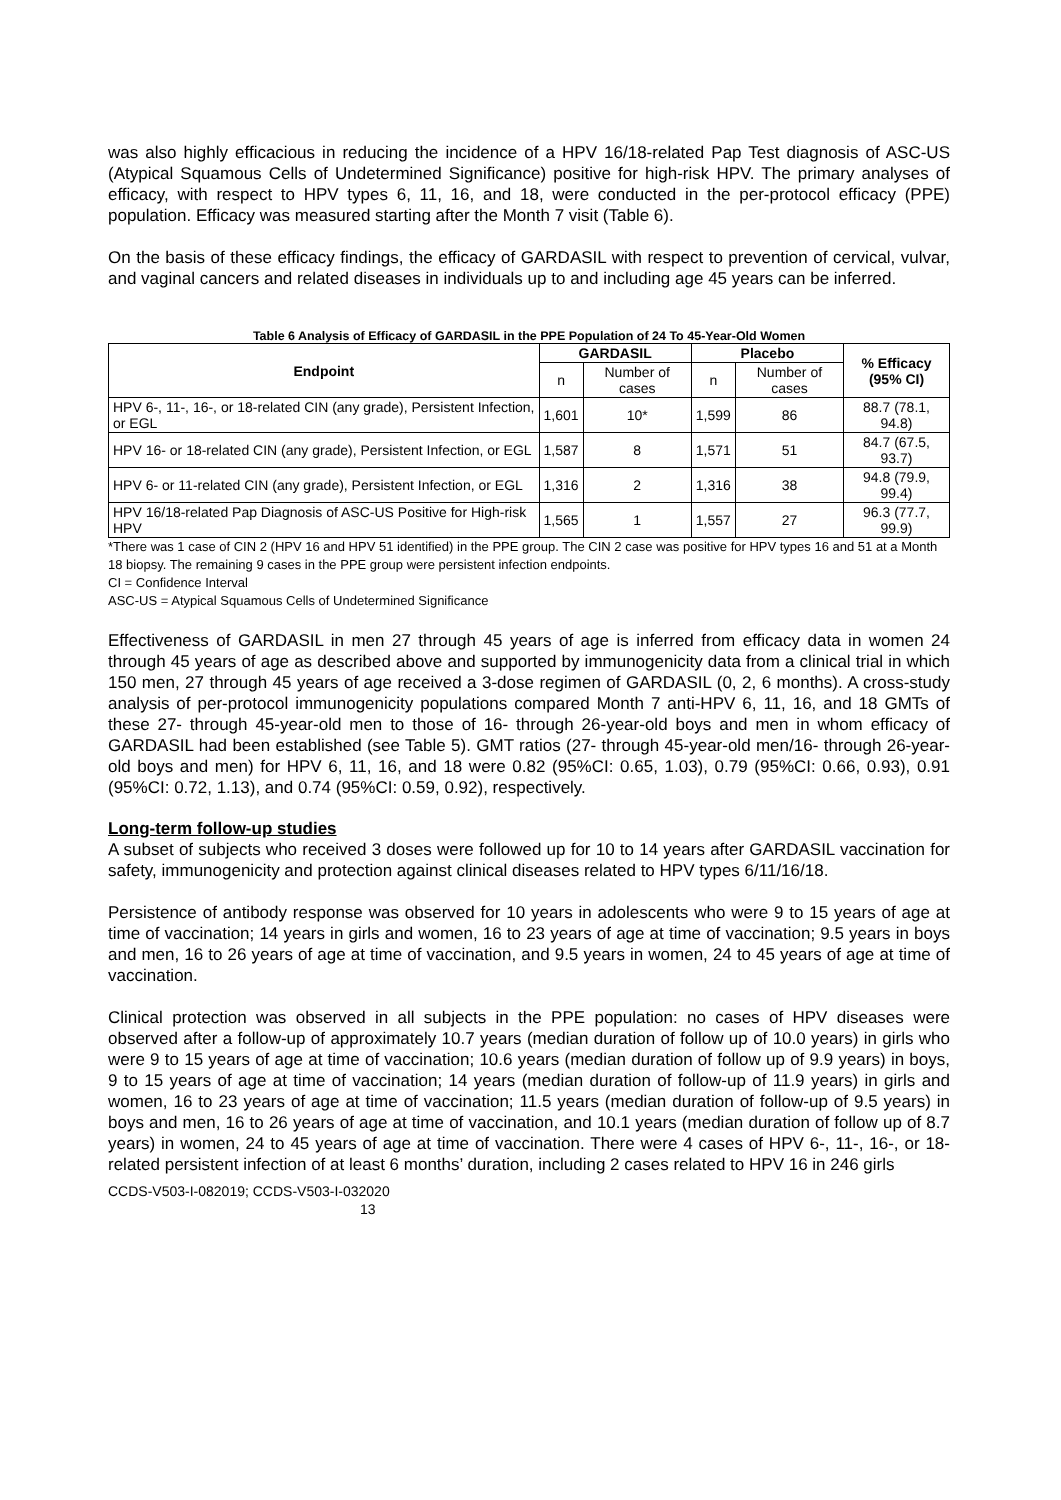was also highly efficacious in reducing the incidence of a HPV 16/18-related Pap Test diagnosis of ASC-US (Atypical Squamous Cells of Undetermined Significance) positive for high-risk HPV. The primary analyses of efficacy, with respect to HPV types 6, 11, 16, and 18, were conducted in the per-protocol efficacy (PPE) population. Efficacy was measured starting after the Month 7 visit (Table 6).
On the basis of these efficacy findings, the efficacy of GARDASIL with respect to prevention of cervical, vulvar, and vaginal cancers and related diseases in individuals up to and including age 45 years can be inferred.
Table 6 Analysis of Efficacy of GARDASIL in the PPE Population of 24 To 45-Year-Old Women
| Endpoint | GARDASIL | | Placebo | | % Efficacy (95% CI) |
| --- | --- | --- | --- | --- | --- |
| | n | Number of cases | n | Number of cases | |
| HPV 6-, 11-, 16-, or 18-related CIN (any grade), Persistent Infection, or EGL | 1,601 | 10* | 1,599 | 86 | 88.7 (78.1, 94.8) |
| HPV 16- or 18-related CIN (any grade), Persistent Infection, or EGL | 1,587 | 8 | 1,571 | 51 | 84.7 (67.5, 93.7) |
| HPV 6- or 11-related CIN (any grade), Persistent Infection, or EGL | 1,316 | 2 | 1,316 | 38 | 94.8 (79.9, 99.4) |
| HPV 16/18-related Pap Diagnosis of ASC-US Positive for High-risk HPV | 1,565 | 1 | 1,557 | 27 | 96.3 (77.7, 99.9) |
*There was 1 case of CIN 2 (HPV 16 and HPV 51 identified) in the PPE group. The CIN 2 case was positive for HPV types 16 and 51 at a Month 18 biopsy. The remaining 9 cases in the PPE group were persistent infection endpoints.
CI = Confidence Interval
ASC-US = Atypical Squamous Cells of Undetermined Significance
Effectiveness of GARDASIL in men 27 through 45 years of age is inferred from efficacy data in women 24 through 45 years of age as described above and supported by immunogenicity data from a clinical trial in which 150 men, 27 through 45 years of age received a 3-dose regimen of GARDASIL (0, 2, 6 months). A cross-study analysis of per-protocol immunogenicity populations compared Month 7 anti-HPV 6, 11, 16, and 18 GMTs of these 27- through 45-year-old men to those of 16- through 26-year-old boys and men in whom efficacy of GARDASIL had been established (see Table 5). GMT ratios (27- through 45-year-old men/16- through 26-year-old boys and men) for HPV 6, 11, 16, and 18 were 0.82 (95%CI: 0.65, 1.03), 0.79 (95%CI: 0.66, 0.93), 0.91 (95%CI: 0.72, 1.13), and 0.74 (95%CI: 0.59, 0.92), respectively.
Long-term follow-up studies
A subset of subjects who received 3 doses were followed up for 10 to 14 years after GARDASIL vaccination for safety, immunogenicity and protection against clinical diseases related to HPV types 6/11/16/18.
Persistence of antibody response was observed for 10 years in adolescents who were 9 to 15 years of age at time of vaccination; 14 years in girls and women, 16 to 23 years of age at time of vaccination; 9.5 years in boys and men, 16 to 26 years of age at time of vaccination, and 9.5 years in women, 24 to 45 years of age at time of vaccination.
Clinical protection was observed in all subjects in the PPE population: no cases of HPV diseases were observed after a follow-up of approximately 10.7 years (median duration of follow up of 10.0 years) in girls who were 9 to 15 years of age at time of vaccination; 10.6 years (median duration of follow up of 9.9 years) in boys, 9 to 15 years of age at time of vaccination; 14 years (median duration of follow-up of 11.9 years) in girls and women, 16 to 23 years of age at time of vaccination; 11.5 years (median duration of follow-up of 9.5 years) in boys and men, 16 to 26 years of age at time of vaccination, and 10.1 years (median duration of follow up of 8.7 years) in women, 24 to 45 years of age at time of vaccination. There were 4 cases of HPV 6-, 11-, 16-, or 18-related persistent infection of at least 6 months’ duration, including 2 cases related to HPV 16 in 246 girls
CCDS-V503-I-082019; CCDS-V503-I-032020
13